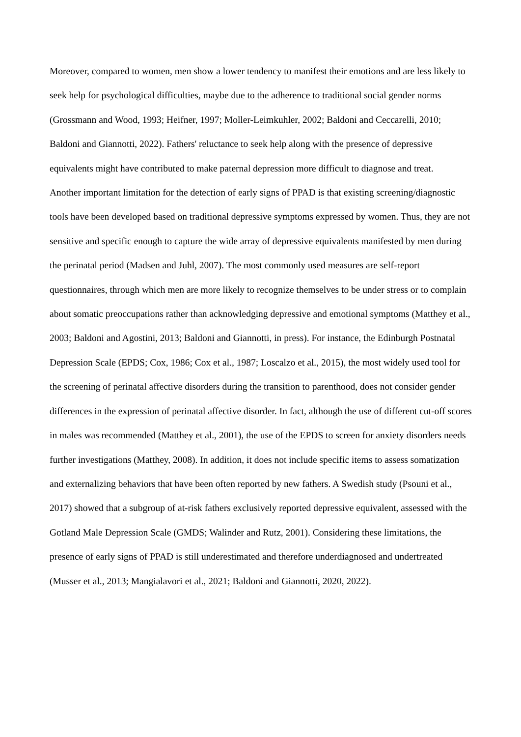Moreover, compared to women, men show a lower tendency to manifest their emotions and are less likely to seek help for psychological difficulties, maybe due to the adherence to traditional social gender norms (Grossmann and Wood, 1993; Heifner, 1997; Moller-Leimkuhler, 2002; Baldoni and Ceccarelli, 2010; Baldoni and Giannotti, 2022). Fathers' reluctance to seek help along with the presence of depressive equivalents might have contributed to make paternal depression more difficult to diagnose and treat.
Another important limitation for the detection of early signs of PPAD is that existing screening/diagnostic tools have been developed based on traditional depressive symptoms expressed by women. Thus, they are not sensitive and specific enough to capture the wide array of depressive equivalents manifested by men during the perinatal period (Madsen and Juhl, 2007). The most commonly used measures are self-report questionnaires, through which men are more likely to recognize themselves to be under stress or to complain about somatic preoccupations rather than acknowledging depressive and emotional symptoms (Matthey et al., 2003; Baldoni and Agostini, 2013; Baldoni and Giannotti, in press). For instance, the Edinburgh Postnatal Depression Scale (EPDS; Cox, 1986; Cox et al., 1987; Loscalzo et al., 2015), the most widely used tool for the screening of perinatal affective disorders during the transition to parenthood, does not consider gender differences in the expression of perinatal affective disorder. In fact, although the use of different cut-off scores in males was recommended (Matthey et al., 2001), the use of the EPDS to screen for anxiety disorders needs further investigations (Matthey, 2008). In addition, it does not include specific items to assess somatization and externalizing behaviors that have been often reported by new fathers. A Swedish study (Psouni et al., 2017) showed that a subgroup of at-risk fathers exclusively reported depressive equivalent, assessed with the Gotland Male Depression Scale (GMDS; Walinder and Rutz, 2001). Considering these limitations, the presence of early signs of PPAD is still underestimated and therefore underdiagnosed and undertreated (Musser et al., 2013; Mangialavori et al., 2021; Baldoni and Giannotti, 2020, 2022).